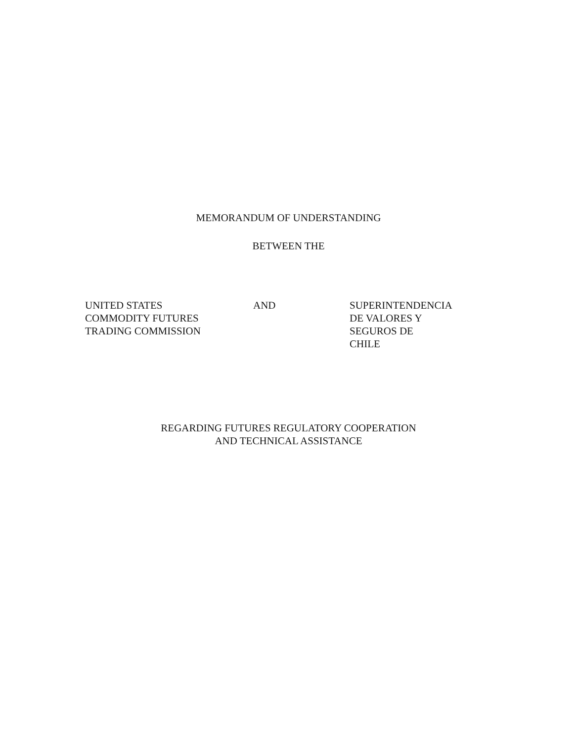MEMORANDUM OF UNDERSTANDING
BETWEEN THE
UNITED STATES
COMMODITY FUTURES
TRADING COMMISSION
AND SUPERINTENDENCIA
DE VALORES Y
SEGUROS DE
CHILE
REGARDING FUTURES REGULATORY COOPERATION
AND TECHNICAL ASSISTANCE